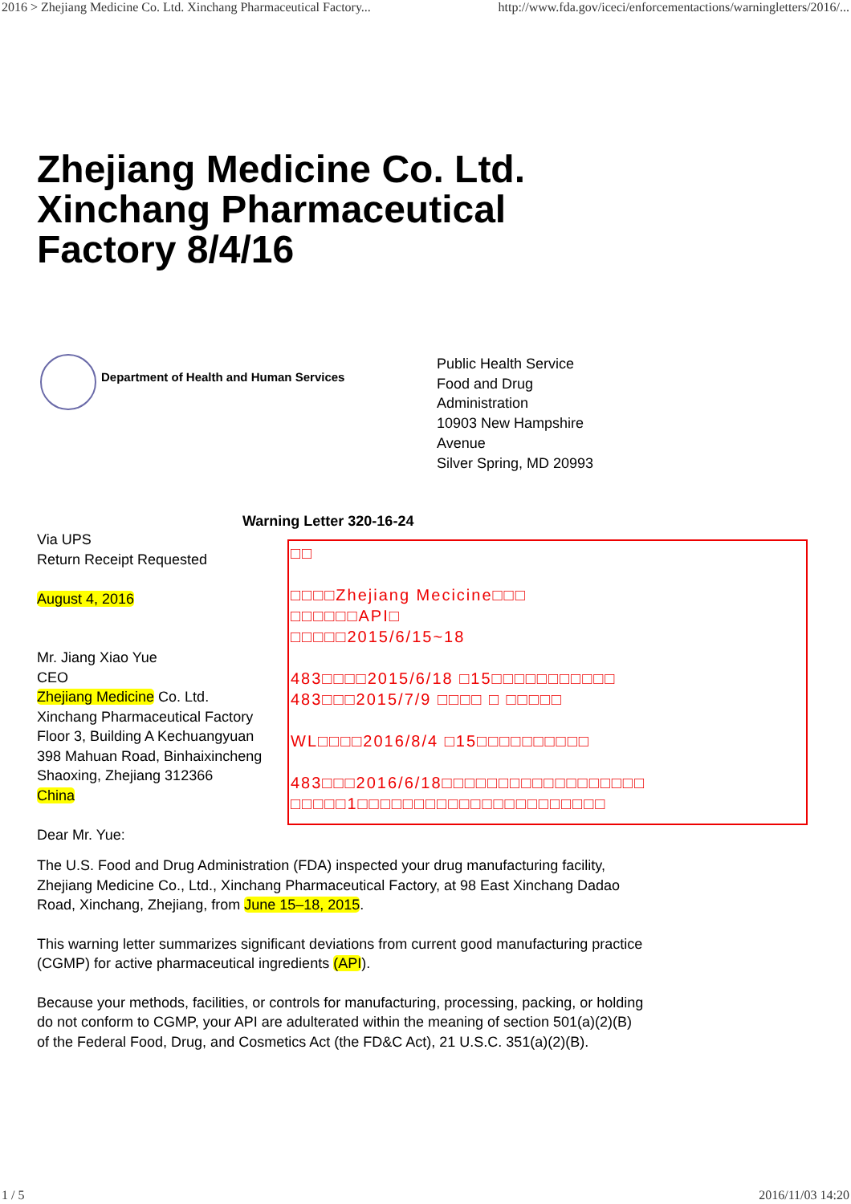2016 > Zhejiang Medicine Co. Ltd. Xinchang Pharmaceutical Factory... http://www.fda.gov/iceci/enforcementactions/warningletters/2016/...
Zhejiang Medicine Co. Ltd.
Xinchang Pharmaceutical
Factory 8/4/16
Department of Health and Human Services
Public Health Service
Food and Drug
Administration
10903 New Hampshire
Avenue
Silver Spring, MD 20993
Warning Letter 320-16-24
Via UPS
Return Receipt Requested
August 4, 2016
Mr. Jiang Xiao Yue
CEO
Zhejiang Medicine Co. Ltd.
Xinchang Pharmaceutical Factory
Floor 3, Building A Kechuangyuan
398 Mahuan Road, Binhaixincheng
Shaoxing, Zhejiang 312366
China
Dear Mr. Yue:
□□
□□□□Zhejiang Mecicine□□□
□□□□□□API□
□□□□□2015/6/15~18
483□□□□2015/6/18 □15□□□□□□□□□□□
483□□□2015/7/9 □□□□ □ □□□□□
WL□□□□2016/8/4 □15□□□□□□□□□□
483□□□2016/6/18□□□□□□□□□□□□□□□□□□
□□□□□1□□□□□□□□□□□□□□□□□□□□□□
The U.S. Food and Drug Administration (FDA) inspected your drug manufacturing facility, Zhejiang Medicine Co., Ltd., Xinchang Pharmaceutical Factory, at 98 East Xinchang Dadao Road, Xinchang, Zhejiang, from June 15–18, 2015.
This warning letter summarizes significant deviations from current good manufacturing practice (CGMP) for active pharmaceutical ingredients (API).
Because your methods, facilities, or controls for manufacturing, processing, packing, or holding do not conform to CGMP, your API are adulterated within the meaning of section 501(a)(2)(B) of the Federal Food, Drug, and Cosmetics Act (the FD&C Act), 21 U.S.C. 351(a)(2)(B).
1 / 5 2016/11/03 14:20